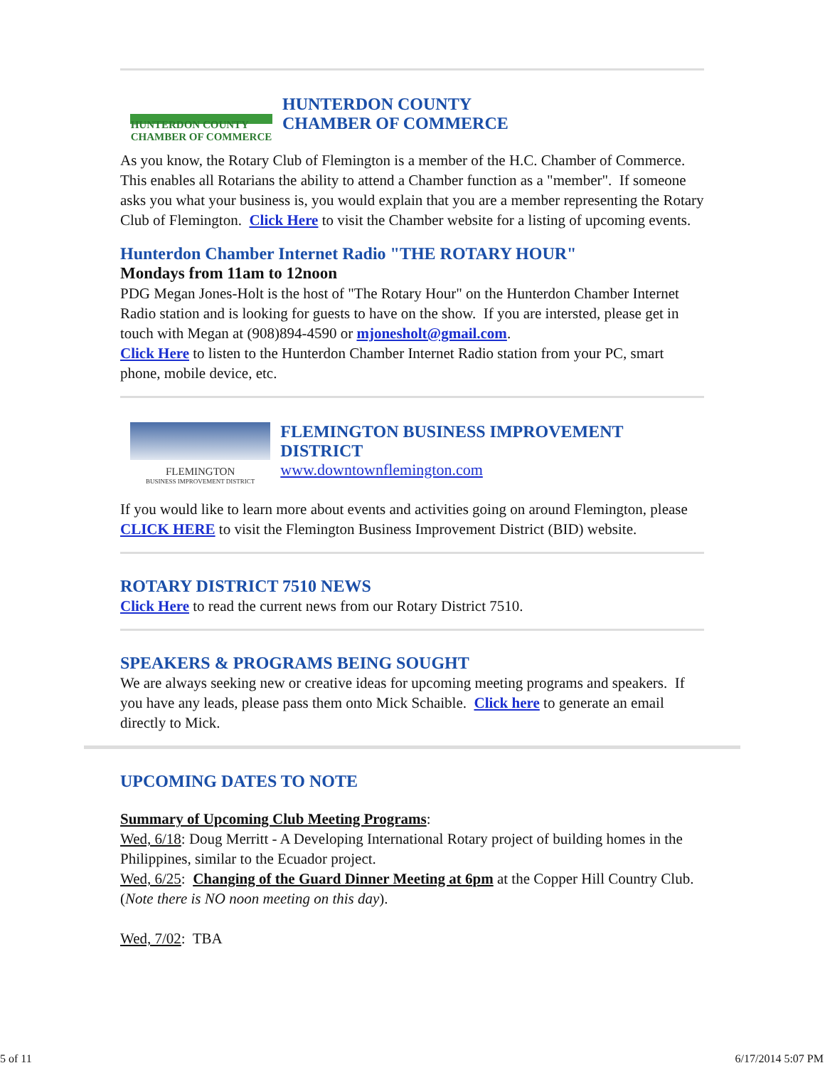HUNTERDON COUNTY
CHAMBER OF COMMERCE
HUNTERDON COUNTY
CHAMBER OF COMMERCE
As you know, the Rotary Club of Flemington is a member of the H.C. Chamber of Commerce. This enables all Rotarians the ability to attend a Chamber function as a "member". If someone asks you what your business is, you would explain that you are a member representing the Rotary Club of Flemington. Click Here to visit the Chamber website for a listing of upcoming events.
Hunterdon Chamber Internet Radio "THE ROTARY HOUR"
Mondays from 11am to 12noon
PDG Megan Jones-Holt is the host of "The Rotary Hour" on the Hunterdon Chamber Internet Radio station and is looking for guests to have on the show. If you are intersted, please get in touch with Megan at (908)894-4590 or mjonesholt@gmail.com.
Click Here to listen to the Hunterdon Chamber Internet Radio station from your PC, smart phone, mobile device, etc.
FLEMINGTON
BUSINESS IMPROVEMENT DISTRICT
FLEMINGTON BUSINESS IMPROVEMENT DISTRICT
www.downtownflemington.com
If you would like to learn more about events and activities going on around Flemington, please CLICK HERE to visit the Flemington Business Improvement District (BID) website.
ROTARY DISTRICT 7510 NEWS
Click Here to read the current news from our Rotary District 7510.
SPEAKERS & PROGRAMS BEING SOUGHT
We are always seeking new or creative ideas for upcoming meeting programs and speakers. If you have any leads, please pass them onto Mick Schaible. Click here to generate an email directly to Mick.
UPCOMING DATES TO NOTE
Summary of Upcoming Club Meeting Programs:
Wed, 6/18: Doug Merritt - A Developing International Rotary project of building homes in the Philippines, similar to the Ecuador project.
Wed, 6/25: Changing of the Guard Dinner Meeting at 6pm at the Copper Hill Country Club. (Note there is NO noon meeting on this day).
Wed, 7/02: TBA
5 of 11 6/17/2014 5:07 PM